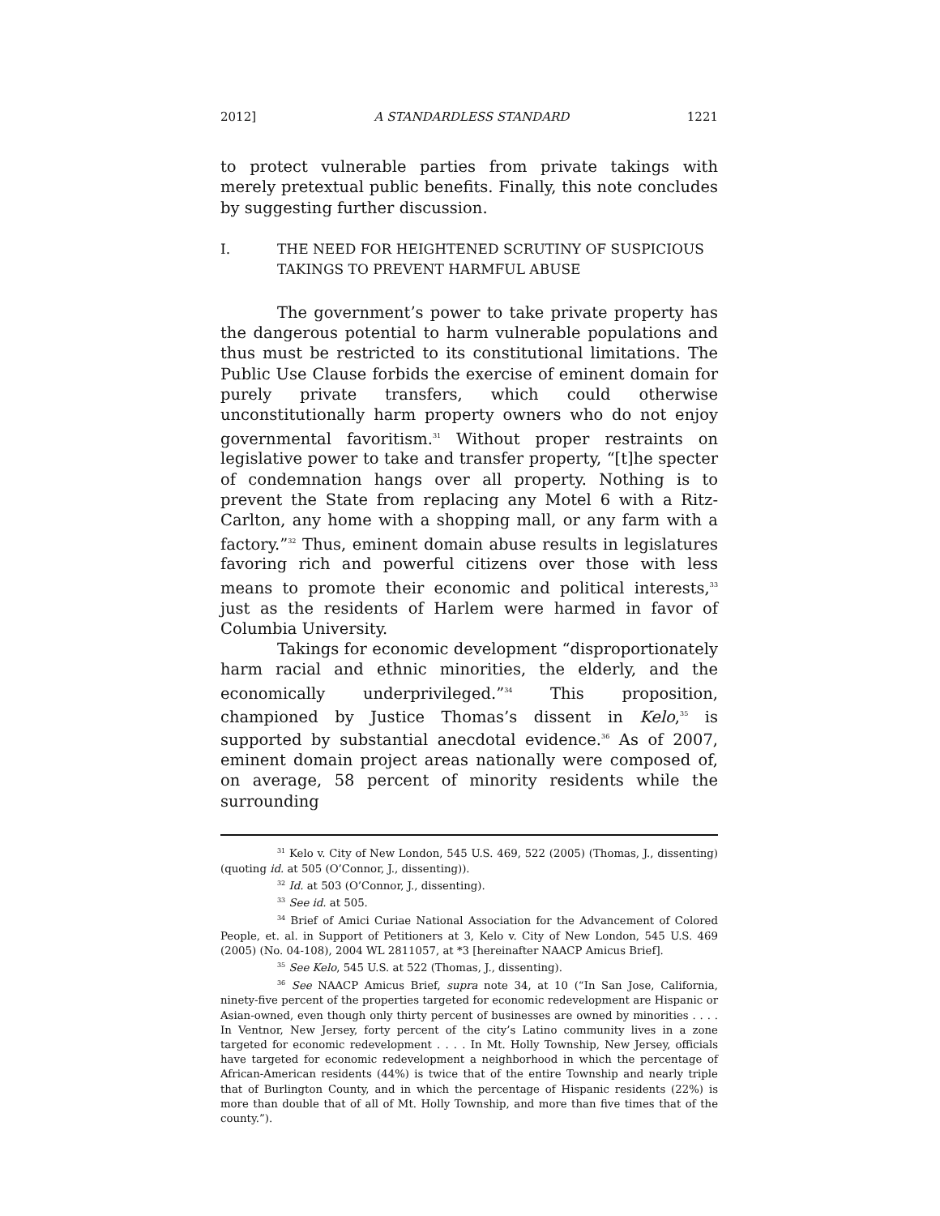2012] A STANDARDLESS STANDARD 1221
to protect vulnerable parties from private takings with merely pretextual public benefits. Finally, this note concludes by suggesting further discussion.
I. THE NEED FOR HEIGHTENED SCRUTINY OF SUSPICIOUS TAKINGS TO PREVENT HARMFUL ABUSE
The government’s power to take private property has the dangerous potential to harm vulnerable populations and thus must be restricted to its constitutional limitations. The Public Use Clause forbids the exercise of eminent domain for purely private transfers, which could otherwise unconstitutionally harm property owners who do not enjoy governmental favoritism.<sup>31</sup> Without proper restraints on legislative power to take and transfer property, “[t]he specter of condemnation hangs over all property. Nothing is to prevent the State from replacing any Motel 6 with a Ritz-Carlton, any home with a shopping mall, or any farm with a factory.”<sup>32</sup> Thus, eminent domain abuse results in legislatures favoring rich and powerful citizens over those with less means to promote their economic and political interests,<sup>33</sup> just as the residents of Harlem were harmed in favor of Columbia University.
Takings for economic development “disproportionately harm racial and ethnic minorities, the elderly, and the economically underprivileged.”<sup>34</sup> This proposition, championed by Justice Thomas’s dissent in Kelo,<sup>35</sup> is supported by substantial anecdotal evidence.<sup>36</sup> As of 2007, eminent domain project areas nationally were composed of, on average, 58 percent of minority residents while the surrounding
<sup>31</sup> Kelo v. City of New London, 545 U.S. 469, 522 (2005) (Thomas, J., dissenting) (quoting id. at 505 (O’Connor, J., dissenting)).
<sup>32</sup> Id. at 503 (O’Connor, J., dissenting).
<sup>33</sup> See id. at 505.
<sup>34</sup> Brief of Amici Curiae National Association for the Advancement of Colored People, et. al. in Support of Petitioners at 3, Kelo v. City of New London, 545 U.S. 469 (2005) (No. 04-108), 2004 WL 2811057, at *3 [hereinafter NAACP Amicus Brief].
<sup>35</sup> See Kelo, 545 U.S. at 522 (Thomas, J., dissenting).
<sup>36</sup> See NAACP Amicus Brief, supra note 34, at 10 (“In San Jose, California, ninety-five percent of the properties targeted for economic redevelopment are Hispanic or Asian-owned, even though only thirty percent of businesses are owned by minorities . . . . In Ventnor, New Jersey, forty percent of the city’s Latino community lives in a zone targeted for economic redevelopment . . . . In Mt. Holly Township, New Jersey, officials have targeted for economic redevelopment a neighborhood in which the percentage of African-American residents (44%) is twice that of the entire Township and nearly triple that of Burlington County, and in which the percentage of Hispanic residents (22%) is more than double that of all of Mt. Holly Township, and more than five times that of the county.”).